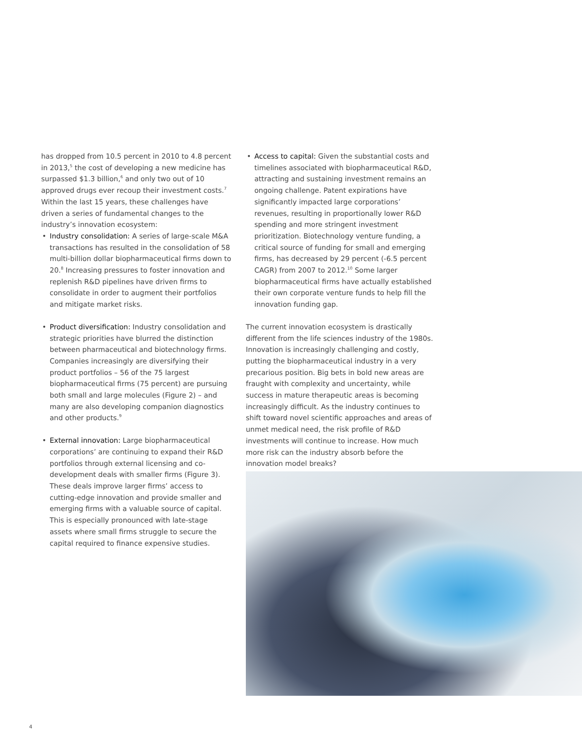has dropped from 10.5 percent in 2010 to 4.8 percent in 2013,<sup>5</sup> the cost of developing a new medicine has surpassed $1.3 billion,<sup>6</sup> and only two out of 10 approved drugs ever recoup their investment costs.<sup>7</sup> Within the last 15 years, these challenges have driven a series of fundamental changes to the industry’s innovation ecosystem:
• Industry consolidation: A series of large-scale M&A transactions has resulted in the consolidation of 58 multi-billion dollar biopharmaceutical firms down to 20.<sup>8</sup> Increasing pressures to foster innovation and replenish R&D pipelines have driven firms to consolidate in order to augment their portfolios and mitigate market risks.
• Product diversification: Industry consolidation and strategic priorities have blurred the distinction between pharmaceutical and biotechnology firms. Companies increasingly are diversifying their product portfolios – 56 of the 75 largest biopharmaceutical firms (75 percent) are pursuing both small and large molecules (Figure 2) – and many are also developing companion diagnostics and other products.<sup>9</sup>
• External innovation: Large biopharmaceutical corporations’ are continuing to expand their R&D portfolios through external licensing and co-development deals with smaller firms (Figure 3). These deals improve larger firms’ access to cutting-edge innovation and provide smaller and emerging firms with a valuable source of capital. This is especially pronounced with late-stage assets where small firms struggle to secure the capital required to finance expensive studies.
• Access to capital: Given the substantial costs and timelines associated with biopharmaceutical R&D, attracting and sustaining investment remains an ongoing challenge. Patent expirations have significantly impacted large corporations’ revenues, resulting in proportionally lower R&D spending and more stringent investment prioritization. Biotechnology venture funding, a critical source of funding for small and emerging firms, has decreased by 29 percent (-6.5 percent CAGR) from 2007 to 2012.<sup>10</sup> Some larger biopharmaceutical firms have actually established their own corporate venture funds to help fill the innovation funding gap.
The current innovation ecosystem is drastically different from the life sciences industry of the 1980s. Innovation is increasingly challenging and costly, putting the biopharmaceutical industry in a very precarious position. Big bets in bold new areas are fraught with complexity and uncertainty, while success in mature therapeutic areas is becoming increasingly difficult. As the industry continues to shift toward novel scientific approaches and areas of unmet medical need, the risk profile of R&D investments will continue to increase. How much more risk can the industry absorb before the innovation model breaks?
4